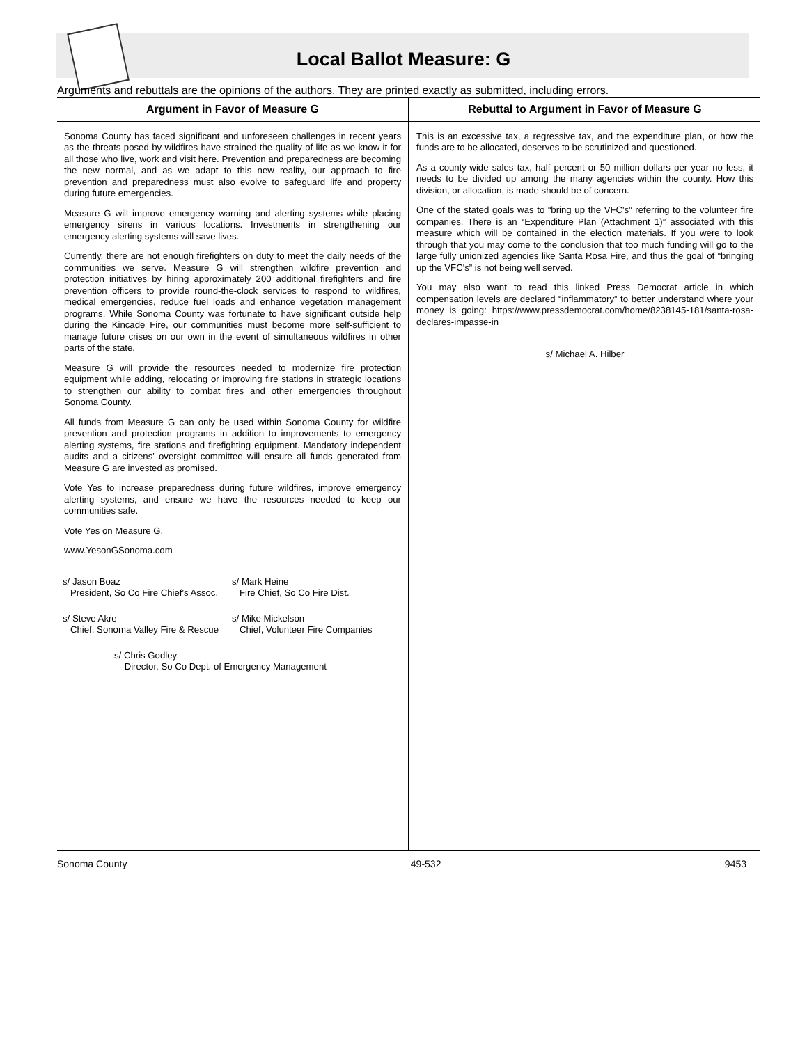Local Ballot Measure: G
Arguments and rebuttals are the opinions of the authors. They are printed exactly as submitted, including errors.
Argument in Favor of Measure G
Sonoma County has faced significant and unforeseen challenges in recent years as the threats posed by wildfires have strained the quality-of-life as we know it for all those who live, work and visit here. Prevention and preparedness are becoming the new normal, and as we adapt to this new reality, our approach to fire prevention and preparedness must also evolve to safeguard life and property during future emergencies.
Measure G will improve emergency warning and alerting systems while placing emergency sirens in various locations. Investments in strengthening our emergency alerting systems will save lives.
Currently, there are not enough firefighters on duty to meet the daily needs of the communities we serve. Measure G will strengthen wildfire prevention and protection initiatives by hiring approximately 200 additional firefighters and fire prevention officers to provide round-the-clock services to respond to wildfires, medical emergencies, reduce fuel loads and enhance vegetation management programs. While Sonoma County was fortunate to have significant outside help during the Kincade Fire, our communities must become more self-sufficient to manage future crises on our own in the event of simultaneous wildfires in other parts of the state.
Measure G will provide the resources needed to modernize fire protection equipment while adding, relocating or improving fire stations in strategic locations to strengthen our ability to combat fires and other emergencies throughout Sonoma County.
All funds from Measure G can only be used within Sonoma County for wildfire prevention and protection programs in addition to improvements to emergency alerting systems, fire stations and firefighting equipment. Mandatory independent audits and a citizens' oversight committee will ensure all funds generated from Measure G are invested as promised.
Vote Yes to increase preparedness during future wildfires, improve emergency alerting systems, and ensure we have the resources needed to keep our communities safe.
Vote Yes on Measure G.
www.YesonGSonoma.com
s/ Jason Boaz
President, So Co Fire Chief's Assoc.
s/ Mark Heine
Fire Chief, So Co Fire Dist.
s/ Steve Akre
Chief, Sonoma Valley Fire & Rescue
s/ Mike Mickelson
Chief, Volunteer Fire Companies
s/ Chris Godley
Director, So Co Dept. of Emergency Management
Rebuttal to Argument in Favor of Measure G
This is an excessive tax, a regressive tax, and the expenditure plan, or how the funds are to be allocated, deserves to be scrutinized and questioned.
As a county-wide sales tax, half percent or 50 million dollars per year no less, it needs to be divided up among the many agencies within the county. How this division, or allocation, is made should be of concern.
One of the stated goals was to “bring up the VFC's” referring to the volunteer fire companies. There is an “Expenditure Plan (Attachment 1)” associated with this measure which will be contained in the election materials. If you were to look through that you may come to the conclusion that too much funding will go to the large fully unionized agencies like Santa Rosa Fire, and thus the goal of “bringing up the VFC's” is not being well served.
You may also want to read this linked Press Democrat article in which compensation levels are declared “inflammatory” to better understand where your money is going: https://www.pressdemocrat.com/home/8238145-181/santa-rosa-declares-impasse-in
s/ Michael A. Hilber
Sonoma County 49-532 9453